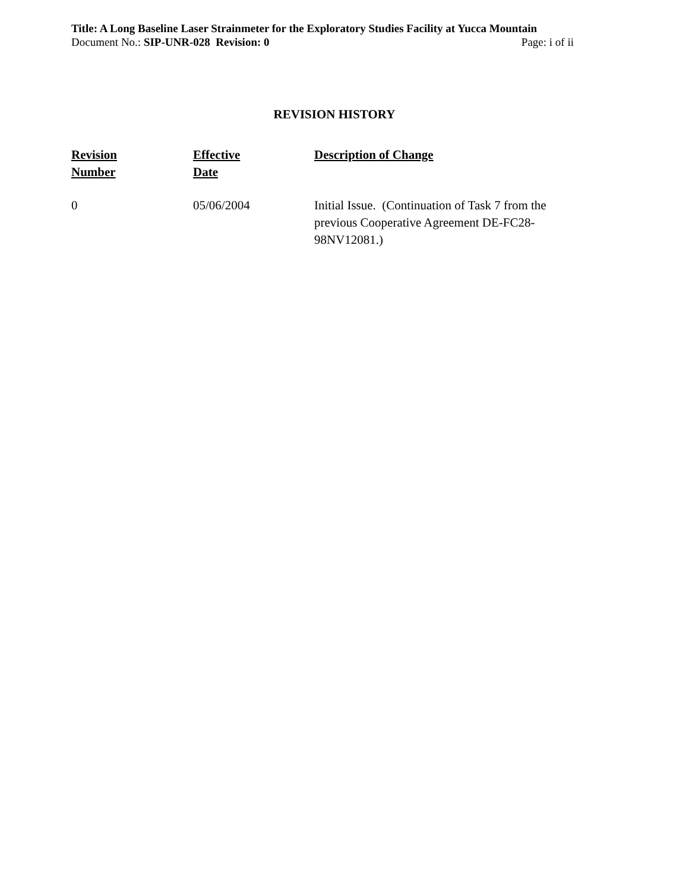Title: A Long Baseline Laser Strainmeter for the Exploratory Studies Facility at Yucca Mountain
Document No.: SIP-UNR-028 Revision: 0 Page: i of ii
REVISION HISTORY
| Revision Number | Effective Date | Description of Change |
| --- | --- | --- |
| 0 | 05/06/2004 | Initial Issue. (Continuation of Task 7 from the previous Cooperative Agreement DE-FC28-98NV12081.) |